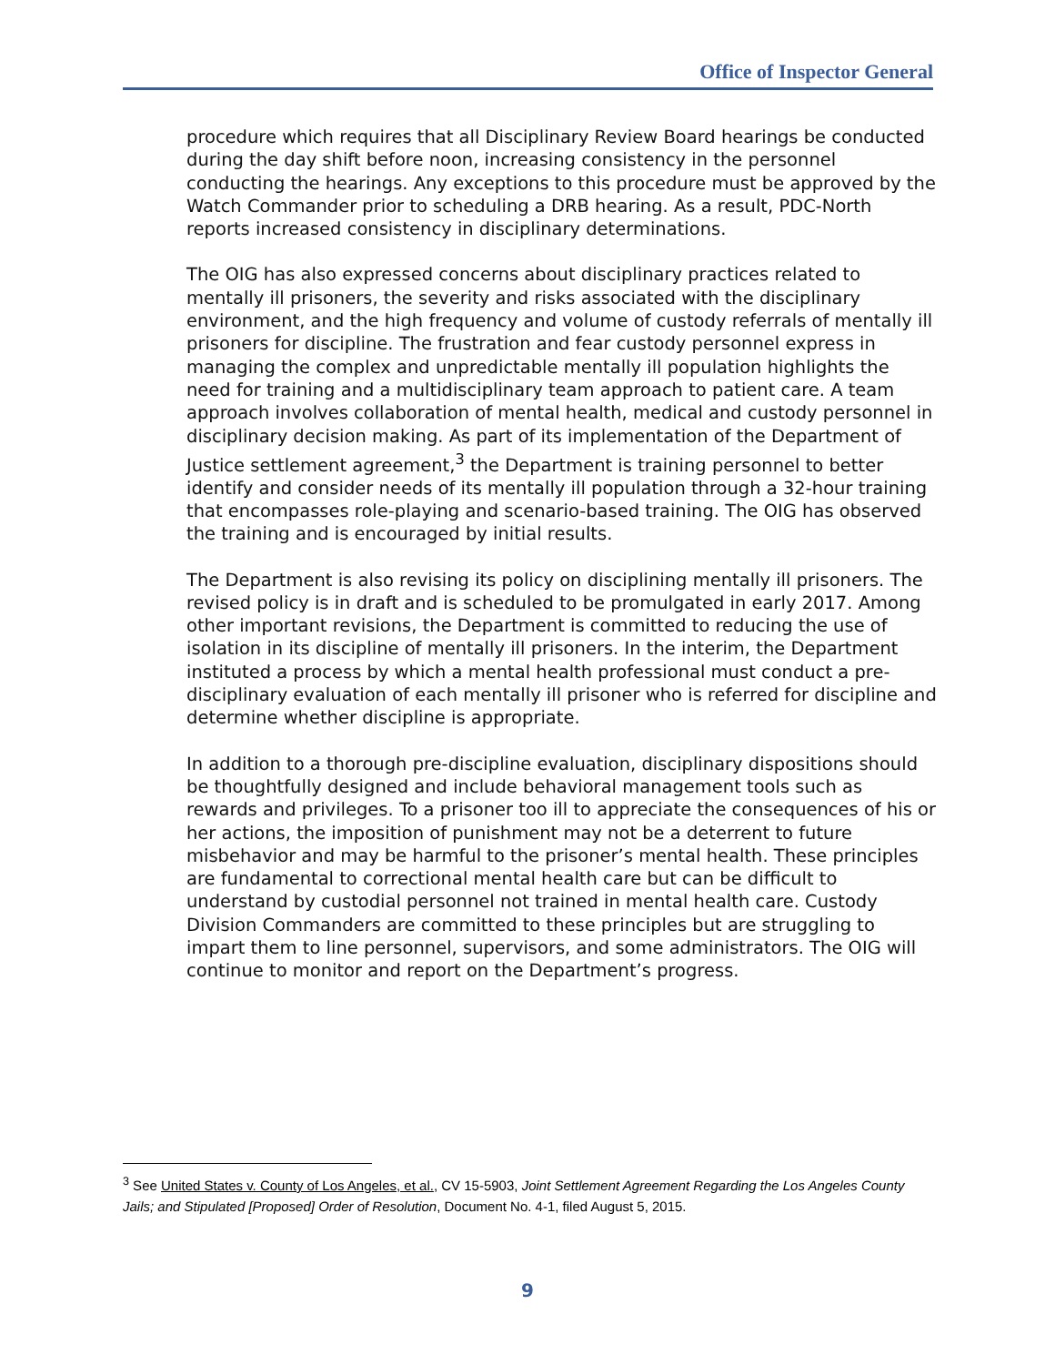Office of Inspector General
procedure which requires that all Disciplinary Review Board hearings be conducted during the day shift before noon, increasing consistency in the personnel conducting the hearings. Any exceptions to this procedure must be approved by the Watch Commander prior to scheduling a DRB hearing. As a result, PDC-North reports increased consistency in disciplinary determinations.
The OIG has also expressed concerns about disciplinary practices related to mentally ill prisoners, the severity and risks associated with the disciplinary environment, and the high frequency and volume of custody referrals of mentally ill prisoners for discipline. The frustration and fear custody personnel express in managing the complex and unpredictable mentally ill population highlights the need for training and a multidisciplinary team approach to patient care. A team approach involves collaboration of mental health, medical and custody personnel in disciplinary decision making. As part of its implementation of the Department of Justice settlement agreement,<sup>3</sup> the Department is training personnel to better identify and consider needs of its mentally ill population through a 32-hour training that encompasses role-playing and scenario-based training. The OIG has observed the training and is encouraged by initial results.
The Department is also revising its policy on disciplining mentally ill prisoners. The revised policy is in draft and is scheduled to be promulgated in early 2017. Among other important revisions, the Department is committed to reducing the use of isolation in its discipline of mentally ill prisoners. In the interim, the Department instituted a process by which a mental health professional must conduct a pre-disciplinary evaluation of each mentally ill prisoner who is referred for discipline and determine whether discipline is appropriate.
In addition to a thorough pre-discipline evaluation, disciplinary dispositions should be thoughtfully designed and include behavioral management tools such as rewards and privileges. To a prisoner too ill to appreciate the consequences of his or her actions, the imposition of punishment may not be a deterrent to future misbehavior and may be harmful to the prisoner’s mental health. These principles are fundamental to correctional mental health care but can be difficult to understand by custodial personnel not trained in mental health care. Custody Division Commanders are committed to these principles but are struggling to impart them to line personnel, supervisors, and some administrators. The OIG will continue to monitor and report on the Department’s progress.
<sup>3</sup> See United States v. County of Los Angeles, et al., CV 15-5903, Joint Settlement Agreement Regarding the Los Angeles County Jails; and Stipulated [Proposed] Order of Resolution, Document No. 4-1, filed August 5, 2015.
9